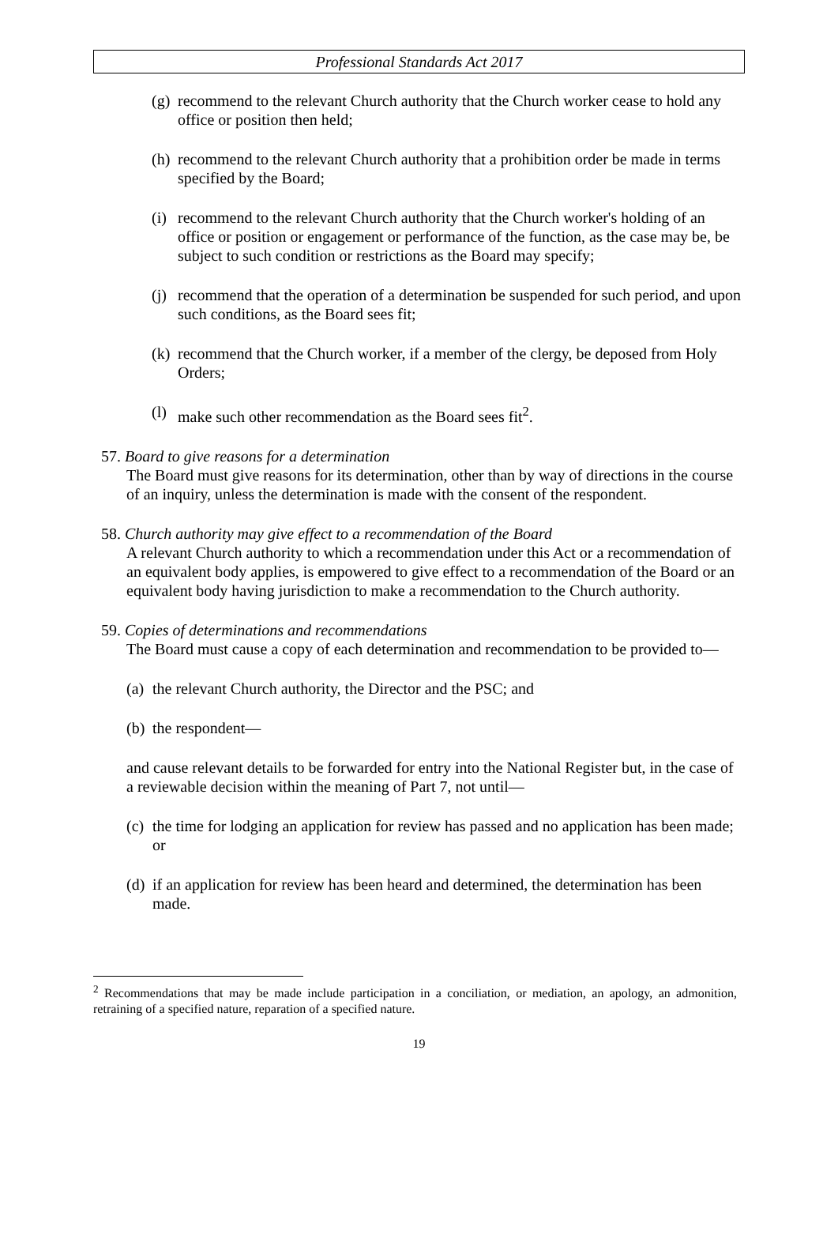Professional Standards Act 2017
(g) recommend to the relevant Church authority that the Church worker cease to hold any office or position then held;
(h) recommend to the relevant Church authority that a prohibition order be made in terms specified by the Board;
(i) recommend to the relevant Church authority that the Church worker's holding of an office or position or engagement or performance of the function, as the case may be, be subject to such condition or restrictions as the Board may specify;
(j) recommend that the operation of a determination be suspended for such period, and upon such conditions, as the Board sees fit;
(k) recommend that the Church worker, if a member of the clergy, be deposed from Holy Orders;
(l) make such other recommendation as the Board sees fit<sup>2</sup>.
57. Board to give reasons for a determination
The Board must give reasons for its determination, other than by way of directions in the course of an inquiry, unless the determination is made with the consent of the respondent.
58. Church authority may give effect to a recommendation of the Board
A relevant Church authority to which a recommendation under this Act or a recommendation of an equivalent body applies, is empowered to give effect to a recommendation of the Board or an equivalent body having jurisdiction to make a recommendation to the Church authority.
59. Copies of determinations and recommendations
The Board must cause a copy of each determination and recommendation to be provided to—
(a) the relevant Church authority, the Director and the PSC; and
(b) the respondent—
and cause relevant details to be forwarded for entry into the National Register but, in the case of a reviewable decision within the meaning of Part 7, not until—
(c) the time for lodging an application for review has passed and no application has been made; or
(d) if an application for review has been heard and determined, the determination has been made.
<sup>2</sup> Recommendations that may be made include participation in a conciliation, or mediation, an apology, an admonition, retraining of a specified nature, reparation of a specified nature.
19